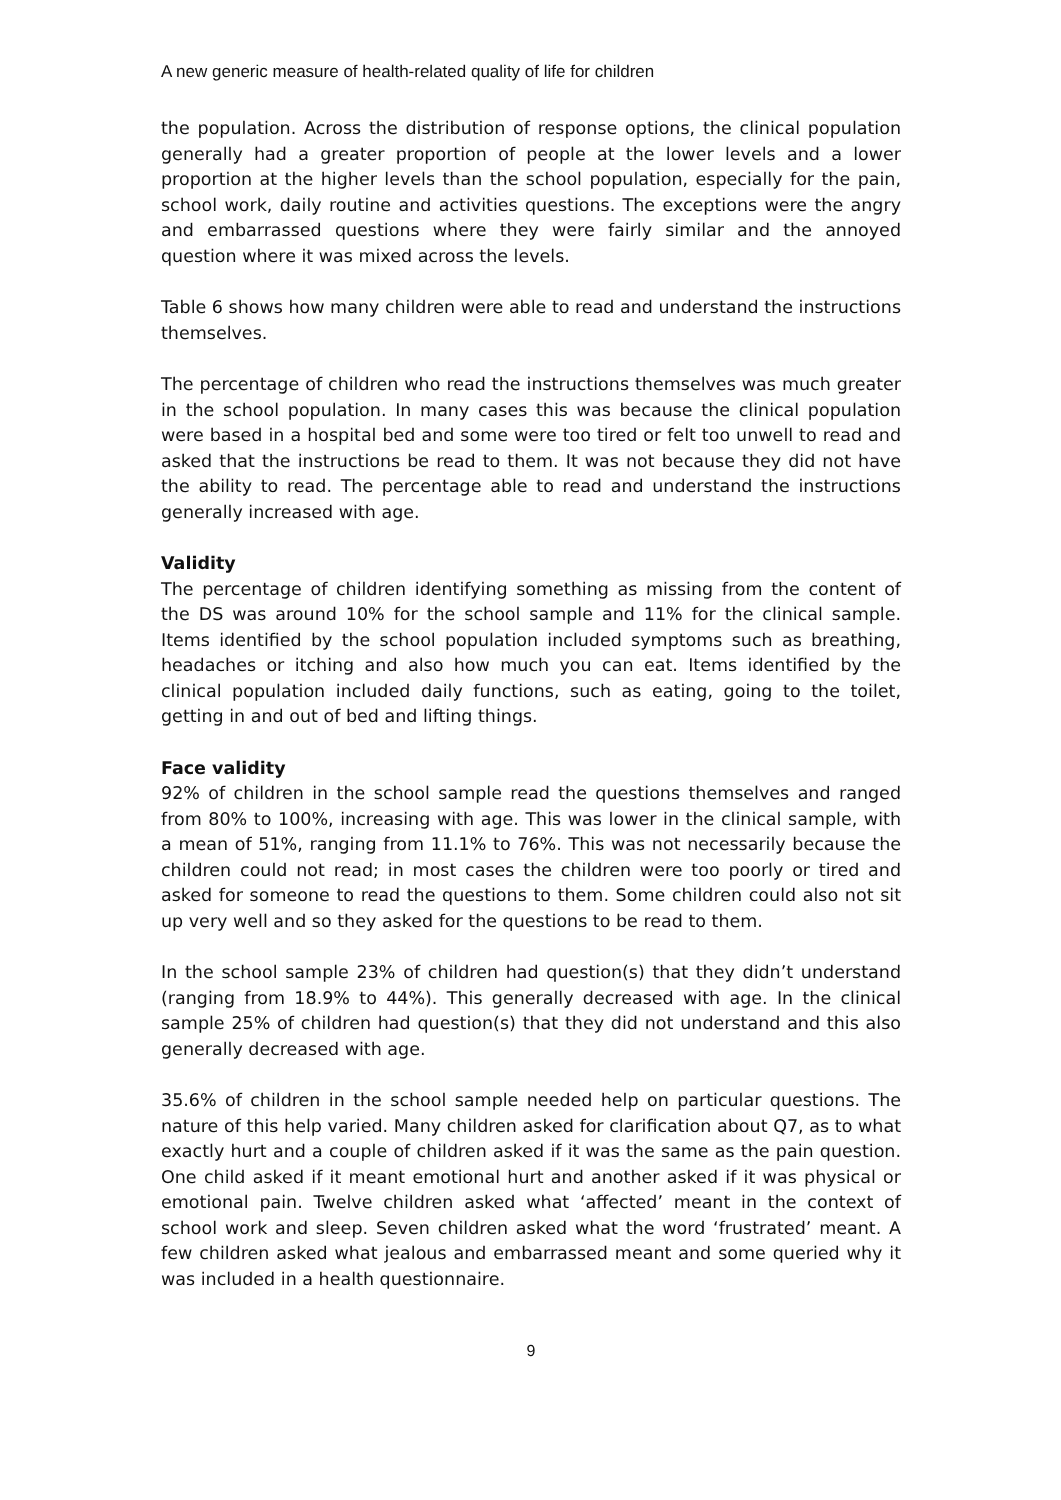A new generic measure of health-related quality of life for children
the population. Across the distribution of response options, the clinical population generally had a greater proportion of people at the lower levels and a lower proportion at the higher levels than the school population, especially for the pain, school work, daily routine and activities questions. The exceptions were the angry and embarrassed questions where they were fairly similar and the annoyed question where it was mixed across the levels.
Table 6 shows how many children were able to read and understand the instructions themselves.
The percentage of children who read the instructions themselves was much greater in the school population. In many cases this was because the clinical population were based in a hospital bed and some were too tired or felt too unwell to read and asked that the instructions be read to them. It was not because they did not have the ability to read. The percentage able to read and understand the instructions generally increased with age.
Validity
The percentage of children identifying something as missing from the content of the DS was around 10% for the school sample and 11% for the clinical sample. Items identified by the school population included symptoms such as breathing, headaches or itching and also how much you can eat. Items identified by the clinical population included daily functions, such as eating, going to the toilet, getting in and out of bed and lifting things.
Face validity
92% of children in the school sample read the questions themselves and ranged from 80% to 100%, increasing with age. This was lower in the clinical sample, with a mean of 51%, ranging from 11.1% to 76%. This was not necessarily because the children could not read; in most cases the children were too poorly or tired and asked for someone to read the questions to them. Some children could also not sit up very well and so they asked for the questions to be read to them.
In the school sample 23% of children had question(s) that they didn’t understand (ranging from 18.9% to 44%). This generally decreased with age. In the clinical sample 25% of children had question(s) that they did not understand and this also generally decreased with age.
35.6% of children in the school sample needed help on particular questions. The nature of this help varied. Many children asked for clarification about Q7, as to what exactly hurt and a couple of children asked if it was the same as the pain question. One child asked if it meant emotional hurt and another asked if it was physical or emotional pain. Twelve children asked what ‘affected’ meant in the context of school work and sleep. Seven children asked what the word ‘frustrated’ meant. A few children asked what jealous and embarrassed meant and some queried why it was included in a health questionnaire.
9